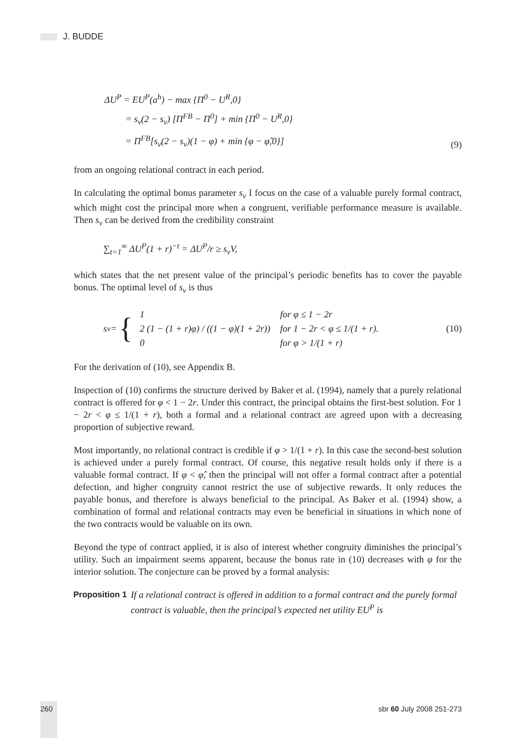J. BUDDE
ΔU<sup>P</sup> = EU<sup>P</sup>(a<sup>h</sup>) − max {Π<sup>0</sup> − U<sup>R</sup>,0}
= s<sub>v</sub>(2 − s<sub>v</sub>) [Π<sup>FB</sup> − Π<sup>0</sup>] + min {Π<sup>0</sup> − U<sup>R</sup>,0}
= Π<sup>FB</sup>[s<sub>v</sub>(2 − s<sub>v</sub>)(1 − φ) + min {φ − φ̂,0}]
(9)
from an ongoing relational contract in each period.
In calculating the optimal bonus parameter s<sub>v</sub> I focus on the case of a valuable purely formal contract, which might cost the principal more when a congruent, verifiable performance measure is available. Then s<sub>v</sub> can be derived from the credibility constraint
∑<sub>t=1</sub><sup>∞</sup> ΔU<sup>P</sup>(1 + r)<sup>−t</sup> = ΔU<sup>P</sup>/r ≥ s<sub>v</sub>V,
which states that the net present value of the principal’s periodic benefits has to cover the payable bonus. The optimal level of s<sub>v</sub> is thus
s<sub>v</sub> = {
| 1 | for φ ≤ 1 − 2r |
| 2 (1 − (1 + r)φ) / ((1 − φ)(1 + 2r)) | for 1 − 2r < φ ≤ 1/(1 + r). |
| 0 | for φ > 1/(1 + r) |
(10)
For the derivation of (10), see Appendix B.
Inspection of (10) confirms the structure derived by Baker et al. (1994), namely that a purely relational contract is offered for φ < 1 − 2r. Under this contract, the principal obtains the first-best solution. For 1 − 2r < φ ≤ 1/(1 + r), both a formal and a relational contract are agreed upon with a decreasing proportion of subjective reward.
Most importantly, no relational contract is credible if φ > 1/(1 + r). In this case the second-best solution is achieved under a purely formal contract. Of course, this negative result holds only if there is a valuable formal contract. If φ < φ̂, then the principal will not offer a formal contract after a potential defection, and higher congruity cannot restrict the use of subjective rewards. It only reduces the payable bonus, and therefore is always beneficial to the principal. As Baker et al. (1994) show, a combination of formal and relational contracts may even be beneficial in situations in which none of the two contracts would be valuable on its own.
Beyond the type of contract applied, it is also of interest whether congruity diminishes the principal’s utility. Such an impairment seems apparent, because the bonus rate in (10) decreases with φ for the interior solution. The conjecture can be proved by a formal analysis:
Proposition 1 If a relational contract is offered in addition to a formal contract and the purely formal contract is valuable, then the principal’s expected net utility EU<sup>P</sup> is
260 sbr 60 July 2008 251-273